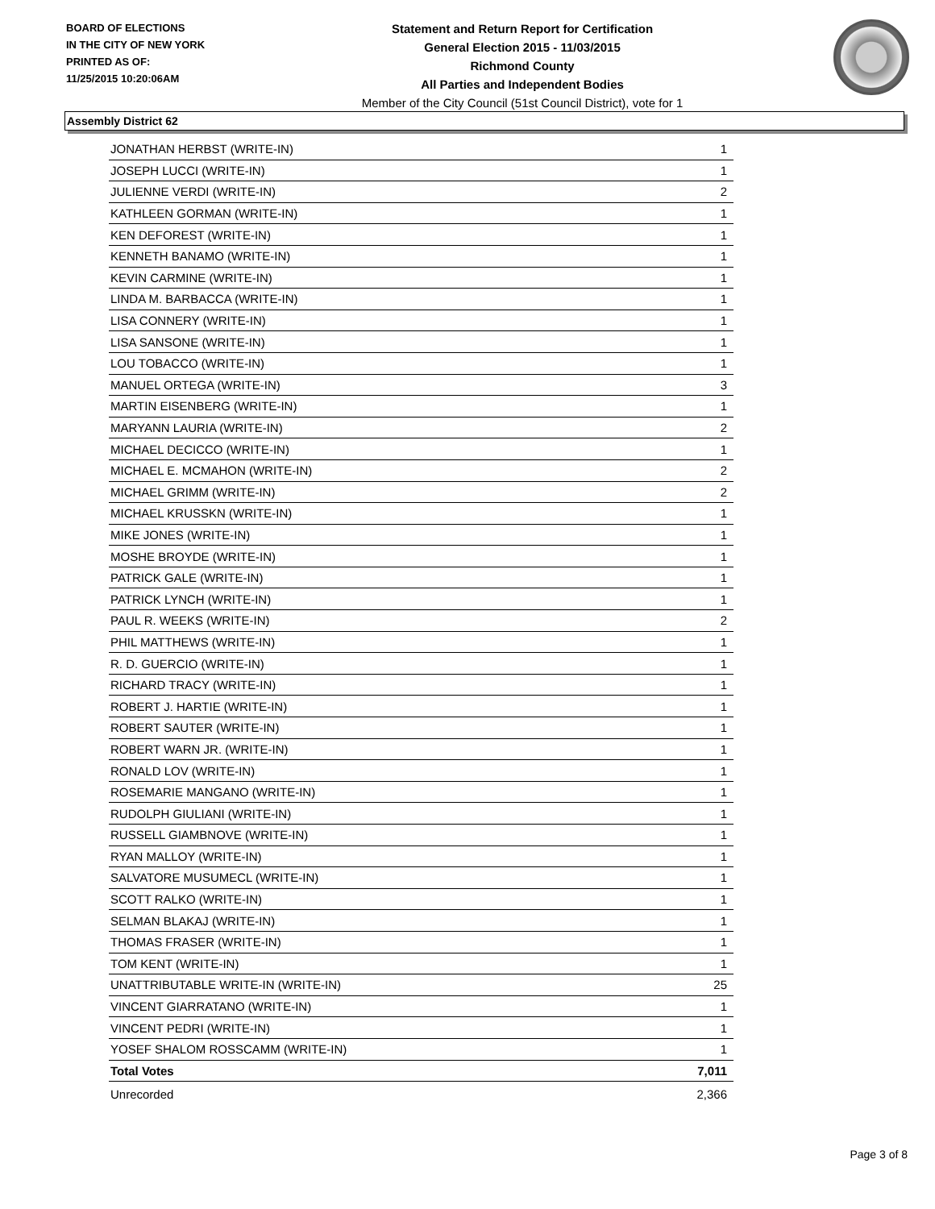BOARD OF ELECTIONS
IN THE CITY OF NEW YORK
PRINTED AS OF:
11/25/2015 10:20:06AM
Statement and Return Report for Certification
General Election 2015 - 11/03/2015
Richmond County
All Parties and Independent Bodies
Member of the City Council (51st Council District), vote for 1
Assembly District 62
| JONATHAN HERBST (WRITE-IN) | 1 |
| JOSEPH LUCCI (WRITE-IN) | 1 |
| JULIENNE VERDI (WRITE-IN) | 2 |
| KATHLEEN GORMAN (WRITE-IN) | 1 |
| KEN DEFOREST (WRITE-IN) | 1 |
| KENNETH BANAMO (WRITE-IN) | 1 |
| KEVIN CARMINE (WRITE-IN) | 1 |
| LINDA M. BARBACCA (WRITE-IN) | 1 |
| LISA CONNERY (WRITE-IN) | 1 |
| LISA SANSONE (WRITE-IN) | 1 |
| LOU TOBACCO (WRITE-IN) | 1 |
| MANUEL ORTEGA (WRITE-IN) | 3 |
| MARTIN EISENBERG (WRITE-IN) | 1 |
| MARYANN LAURIA (WRITE-IN) | 2 |
| MICHAEL DECICCO (WRITE-IN) | 1 |
| MICHAEL E. MCMAHON (WRITE-IN) | 2 |
| MICHAEL GRIMM (WRITE-IN) | 2 |
| MICHAEL KRUSSKN (WRITE-IN) | 1 |
| MIKE JONES (WRITE-IN) | 1 |
| MOSHE BROYDE (WRITE-IN) | 1 |
| PATRICK GALE (WRITE-IN) | 1 |
| PATRICK LYNCH (WRITE-IN) | 1 |
| PAUL R. WEEKS (WRITE-IN) | 2 |
| PHIL MATTHEWS (WRITE-IN) | 1 |
| R. D. GUERCIO (WRITE-IN) | 1 |
| RICHARD TRACY (WRITE-IN) | 1 |
| ROBERT J. HARTIE (WRITE-IN) | 1 |
| ROBERT SAUTER (WRITE-IN) | 1 |
| ROBERT WARN JR. (WRITE-IN) | 1 |
| RONALD LOV (WRITE-IN) | 1 |
| ROSEMARIE MANGANO (WRITE-IN) | 1 |
| RUDOLPH GIULIANI (WRITE-IN) | 1 |
| RUSSELL GIAMBNOVE (WRITE-IN) | 1 |
| RYAN MALLOY (WRITE-IN) | 1 |
| SALVATORE MUSUMECL (WRITE-IN) | 1 |
| SCOTT RALKO (WRITE-IN) | 1 |
| SELMAN BLAKAJ (WRITE-IN) | 1 |
| THOMAS FRASER (WRITE-IN) | 1 |
| TOM KENT (WRITE-IN) | 1 |
| UNATTRIBUTABLE WRITE-IN (WRITE-IN) | 25 |
| VINCENT GIARRATANO (WRITE-IN) | 1 |
| VINCENT PEDRI (WRITE-IN) | 1 |
| YOSEF SHALOM ROSSCAMM (WRITE-IN) | 1 |
| Total Votes | 7,011 |
| Unrecorded | 2,366 |
Page 3 of 8